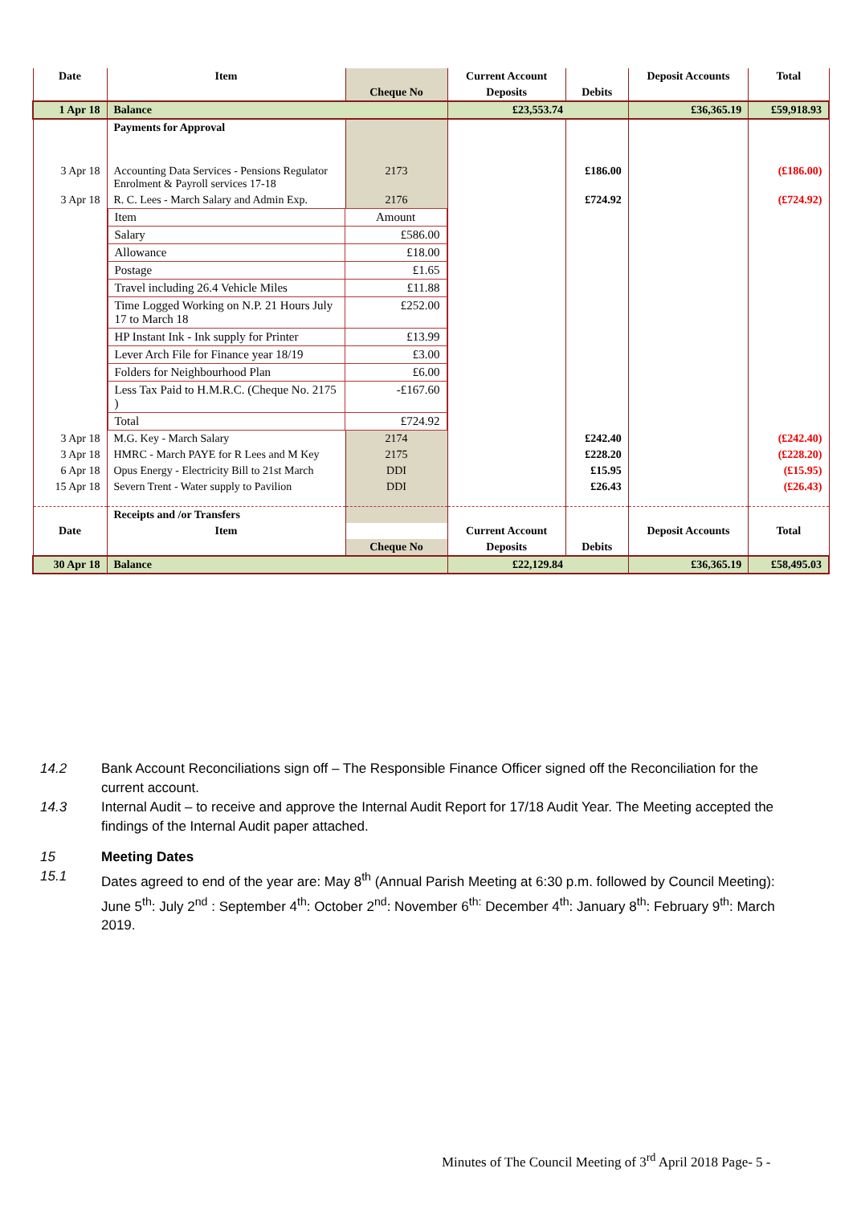| Date | Item | | Current Account | | Deposit Accounts | Total |
| --- | --- | --- | --- | --- | --- | --- |
| | | Cheque No | Deposits | Debits | | |
| 1 Apr 18 | Balance | | £23,553.74 | | £36,365.19 | £59,918.93 |
| | Payments for Approval | | | | | |
| 3 Apr 18 | Accounting Data Services - Pensions Regulator Enrolment & Payroll services 17-18 | 2173 | | £186.00 | | (£186.00) |
| 3 Apr 18 | R. C. Lees - March Salary and Admin Exp. | 2176 | | £724.92 | | (£724.92) |
| | / Item / Amount / / Salary / £586.00 / / Allowance / £18.00 / / Postage / £1.65 / / Travel including 26.4 Vehicle Miles / £11.88 / / Time Logged Working on N.P. 21 Hours July 17 to March 18 / £252.00 / / HP Instant Ink - Ink supply for Printer / £13.99 / / Lever Arch File for Finance year 18/19 / £3.00 / / Folders for Neighbourhood Plan / £6.00 / / Less Tax Paid to H.M.R.C. (Cheque No. 2175 ) / -£167.60 / / Total / £724.92 / | | | | | |
| 3 Apr 18 | M.G. Key - March Salary | 2174 | | £242.40 | | (£242.40) |
| 3 Apr 18 | HMRC - March PAYE for R Lees and M Key | 2175 | | £228.20 | | (£228.20) |
| 6 Apr 18 | Opus Energy - Electricity Bill to 21st March | DDI | | £15.95 | | (£15.95) |
| 15 Apr 18 | Severn Trent - Water supply to Pavilion | DDI | | £26.43 | | (£26.43) |
| | Receipts and /or Transfers | | | | | |
| Date | Item | | Current Account | | Deposit Accounts | Total |
| | | Cheque No | Deposits | Debits | | |
| 30 Apr 18 | Balance | | £22,129.84 | | £36,365.19 | £58,495.03 |
14.2 Bank Account Reconciliations sign off – The Responsible Finance Officer signed off the Reconciliation for the current account.
14.3 Internal Audit – to receive and approve the Internal Audit Report for 17/18 Audit Year. The Meeting accepted the findings of the Internal Audit paper attached.
15 Meeting Dates
15.1 Dates agreed to end of the year are: May 8<sup>th</sup> (Annual Parish Meeting at 6:30 p.m. followed by Council Meeting): June 5<sup>th</sup>: July 2<sup>nd</sup> : September 4<sup>th</sup>: October 2<sup>nd</sup>: November 6<sup>th:</sup> December 4<sup>th</sup>: January 8<sup>th</sup>: February 9<sup>th</sup>: March 2019.
Minutes of The Council Meeting of 3<sup>rd</sup> April 2018 Page- 5 -